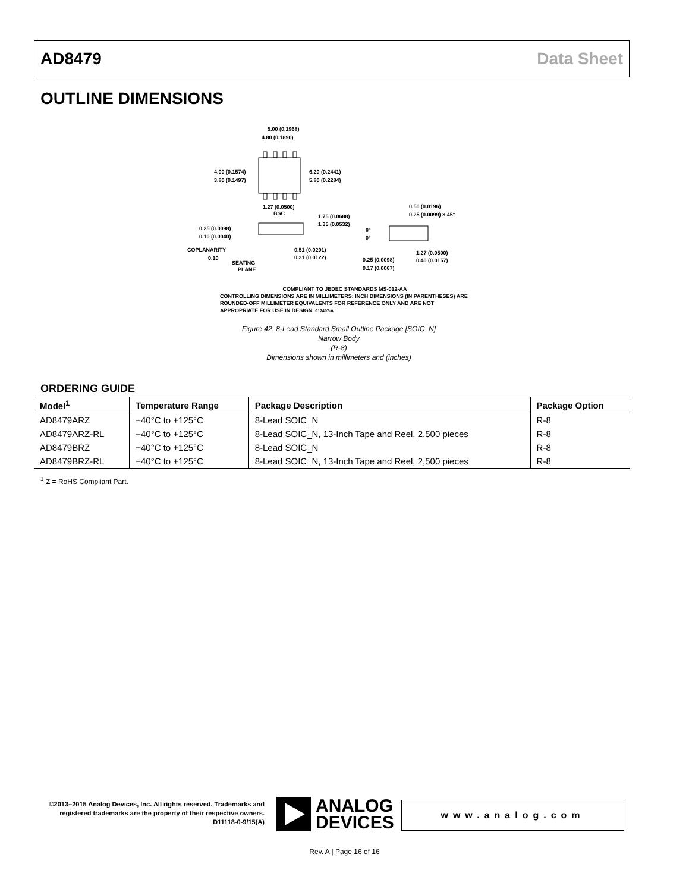AD8479 Data Sheet
OUTLINE DIMENSIONS
5.00 (0.1968)
4.80 (0.1890)
4.00 (0.1574)
3.80 (0.1497)
6.20 (0.2441)
5.80 (0.2284)
1.27 (0.0500)
BSC
1.75 (0.0688)
1.35 (0.0532)
0.25 (0.0098)
0.10 (0.0040)
COPLANARITY
0.10
SEATING
PLANE
0.51 (0.0201)
0.31 (0.0122)
0.50 (0.0196)
0.25 (0.0099) × 45°
8°
0°
0.25 (0.0098)
0.17 (0.0067)
1.27 (0.0500)
0.40 (0.0157)
COMPLIANT TO JEDEC STANDARDS MS-012-AA
CONTROLLING DIMENSIONS ARE IN MILLIMETERS; INCH DIMENSIONS (IN PARENTHESES) ARE ROUNDED-OFF MILLIMETER EQUIVALENTS FOR REFERENCE ONLY AND ARE NOT APPROPRIATE FOR USE IN DESIGN. 012407-A
Figure 42. 8-Lead Standard Small Outline Package [SOIC_N]
Narrow Body
(R-8)
Dimensions shown in millimeters and (inches)
ORDERING GUIDE
| Model<sup>1</sup> | Temperature Range | Package Description | Package Option |
| --- | --- | --- | --- |
| AD8479ARZ | −40°C to +125°C | 8-Lead SOIC_N | R-8 |
| AD8479ARZ-RL | −40°C to +125°C | 8-Lead SOIC_N, 13-Inch Tape and Reel, 2,500 pieces | R-8 |
| AD8479BRZ | −40°C to +125°C | 8-Lead SOIC_N | R-8 |
| AD8479BRZ-RL | −40°C to +125°C | 8-Lead SOIC_N, 13-Inch Tape and Reel, 2,500 pieces | R-8 |
<sup>1</sup> Z = RoHS Compliant Part.
©2013–2015 Analog Devices, Inc. All rights reserved. Trademarks and registered trademarks are the property of their respective owners.
D11118-0-9/15(A)
ANALOG
DEVICES
www.analog.com
Rev. A | Page 16 of 16